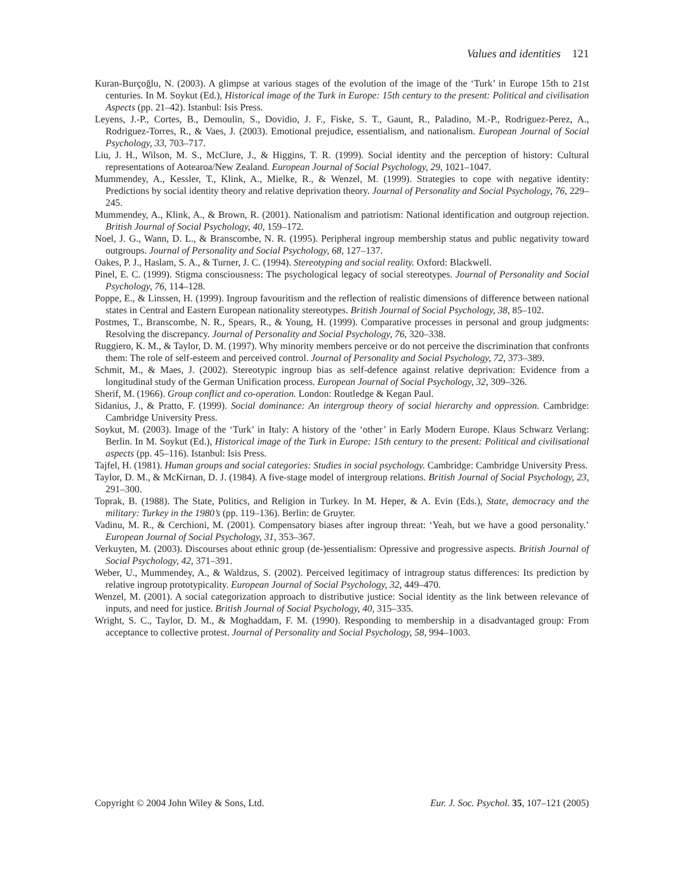Values and identities 121
Kuran-Burçoğlu, N. (2003). A glimpse at various stages of the evolution of the image of the ‘Turk’ in Europe 15th to 21st centuries. In M. Soykut (Ed.), Historical image of the Turk in Europe: 15th century to the present: Political and civilisation Aspects (pp. 21–42). Istanbul: Isis Press.
Leyens, J.-P., Cortes, B., Demoulin, S., Dovidio, J. F., Fiske, S. T., Gaunt, R., Paladino, M.-P., Rodriguez-Perez, A., Rodriguez-Torres, R., & Vaes, J. (2003). Emotional prejudice, essentialism, and nationalism. European Journal of Social Psychology, 33, 703–717.
Liu, J. H., Wilson, M. S., McClure, J., & Higgins, T. R. (1999). Social identity and the perception of history: Cultural representations of Aotearoa/New Zealand. European Journal of Social Psychology, 29, 1021–1047.
Mummendey, A., Kessler, T., Klink, A., Mielke, R., & Wenzel, M. (1999). Strategies to cope with negative identity: Predictions by social identity theory and relative deprivation theory. Journal of Personality and Social Psychology, 76, 229–245.
Mummendey, A., Klink, A., & Brown, R. (2001). Nationalism and patriotism: National identification and outgroup rejection. British Journal of Social Psychology, 40, 159–172.
Noel, J. G., Wann, D. L., & Branscombe, N. R. (1995). Peripheral ingroup membership status and public negativity toward outgroups. Journal of Personality and Social Psychology, 68, 127–137.
Oakes, P. J., Haslam, S. A., & Turner, J. C. (1994). Stereotyping and social reality. Oxford: Blackwell.
Pinel, E. C. (1999). Stigma consciousness: The psychological legacy of social stereotypes. Journal of Personality and Social Psychology, 76, 114–128.
Poppe, E., & Linssen, H. (1999). Ingroup favouritism and the reflection of realistic dimensions of difference between national states in Central and Eastern European nationality stereotypes. British Journal of Social Psychology, 38, 85–102.
Postmes, T., Branscombe, N. R., Spears, R., & Young, H. (1999). Comparative processes in personal and group judgments: Resolving the discrepancy. Journal of Personality and Social Psychology, 76, 320–338.
Ruggiero, K. M., & Taylor, D. M. (1997). Why minority members perceive or do not perceive the discrimination that confronts them: The role of self-esteem and perceived control. Journal of Personality and Social Psychology, 72, 373–389.
Schmit, M., & Maes, J. (2002). Stereotypic ingroup bias as self-defence against relative deprivation: Evidence from a longitudinal study of the German Unification process. European Journal of Social Psychology, 32, 309–326.
Sherif, M. (1966). Group conflict and co-operation. London: Routledge & Kegan Paul.
Sidanius, J., & Pratto, F. (1999). Social dominance: An intergroup theory of social hierarchy and oppression. Cambridge: Cambridge University Press.
Soykut, M. (2003). Image of the ‘Turk’ in Italy: A history of the ‘other’ in Early Modern Europe. Klaus Schwarz Verlang: Berlin. In M. Soykut (Ed.), Historical image of the Turk in Europe: 15th century to the present: Political and civilisational aspects (pp. 45–116). Istanbul: Isis Press.
Tajfel, H. (1981). Human groups and social categories: Studies in social psychology. Cambridge: Cambridge University Press.
Taylor, D. M., & McKirnan, D. J. (1984). A five-stage model of intergroup relations. British Journal of Social Psychology, 23, 291–300.
Toprak, B. (1988). The State, Politics, and Religion in Turkey. In M. Heper, & A. Evin (Eds.), State, democracy and the military: Turkey in the 1980’s (pp. 119–136). Berlin: de Gruyter.
Vadinu, M. R., & Cerchioni, M. (2001). Compensatory biases after ingroup threat: ‘Yeah, but we have a good personality.’ European Journal of Social Psychology, 31, 353–367.
Verkuyten, M. (2003). Discourses about ethnic group (de-)essentialism: Opressive and progressive aspects. British Journal of Social Psychology, 42, 371–391.
Weber, U., Mummendey, A., & Waldzus, S. (2002). Perceived legitimacy of intragroup status differences: Its prediction by relative ingroup prototypicality. European Journal of Social Psychology, 32, 449–470.
Wenzel, M. (2001). A social categorization approach to distributive justice: Social identity as the link between relevance of inputs, and need for justice. British Journal of Social Psychology, 40, 315–335.
Wright, S. C., Taylor, D. M., & Moghaddam, F. M. (1990). Responding to membership in a disadvantaged group: From acceptance to collective protest. Journal of Personality and Social Psychology, 58, 994–1003.
Copyright © 2004 John Wiley & Sons, Ltd. Eur. J. Soc. Psychol. 35, 107–121 (2005)